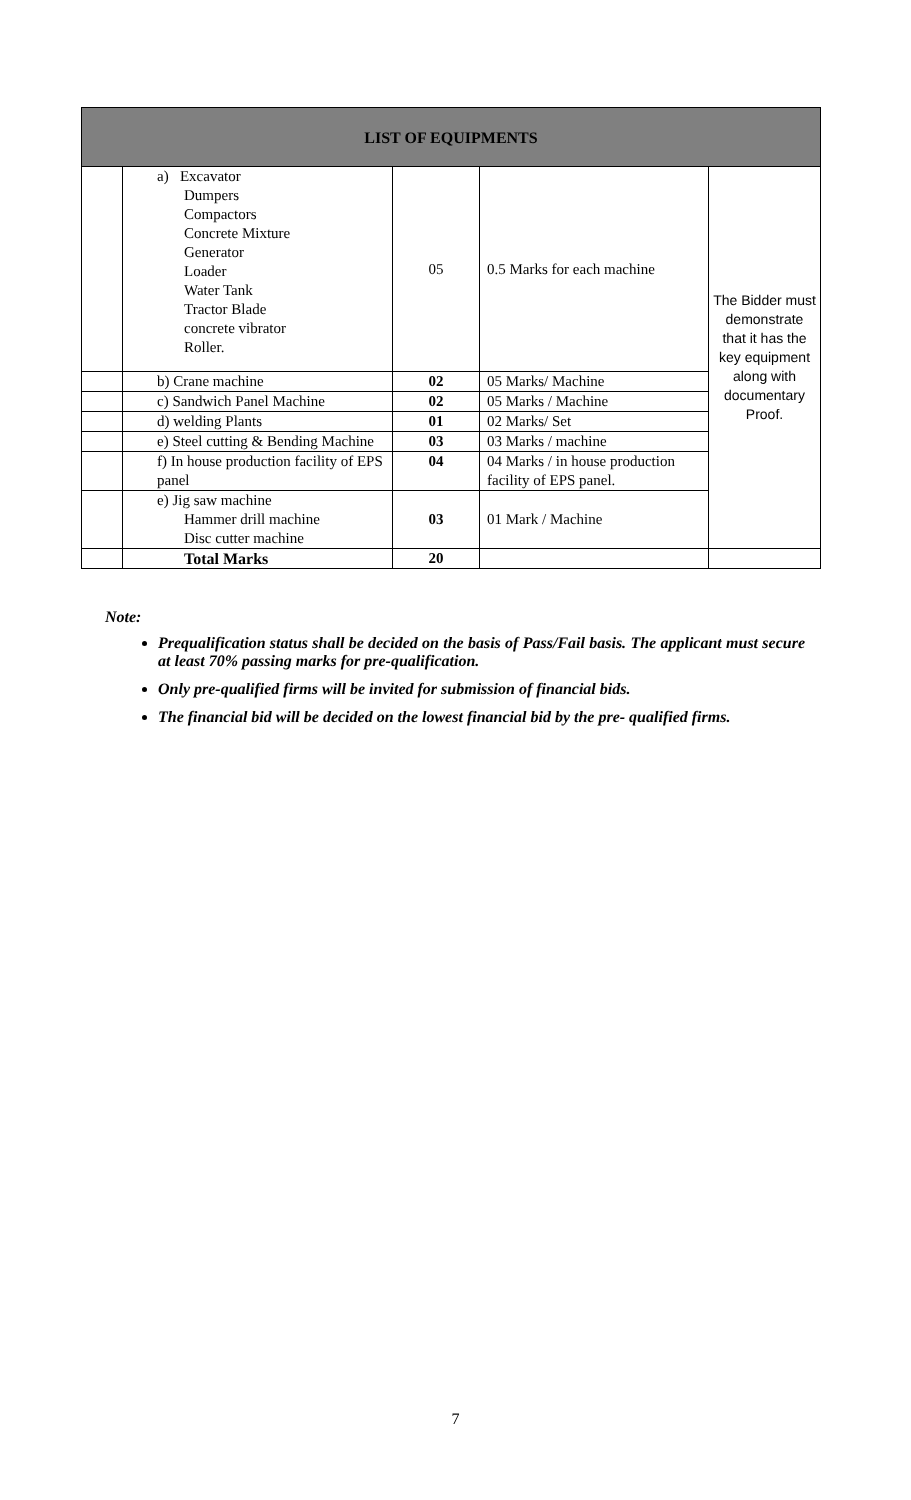| LIST OF EQUIPMENTS | | | | |
| --- | --- | --- | --- | --- |
| | a) Excavator Dumpers Compactors Concrete Mixture Generator Loader Water Tank Tractor Blade concrete vibrator Roller. | 05 | 0.5 Marks for each machine | The Bidder must demonstrate that it has the key equipment along with documentary Proof. |
| | b) Crane machine | 02 | 05 Marks/ Machine | |
| | c) Sandwich Panel Machine | 02 | 05 Marks / Machine | |
| | d) welding Plants | 01 | 02 Marks/ Set | |
| | e) Steel cutting & Bending Machine | 03 | 03 Marks / machine | |
| | f) In house production facility of EPS panel | 04 | 04 Marks / in house production facility of EPS panel. | |
| | e) Jig saw machine Hammer drill machine Disc cutter machine | 03 | 01 Mark / Machine | |
| | Total Marks | 20 | | |
Note:
Prequalification status shall be decided on the basis of Pass/Fail basis. The applicant must secure at least 70% passing marks for pre-qualification.
Only pre-qualified firms will be invited for submission of financial bids.
The financial bid will be decided on the lowest financial bid by the pre- qualified firms.
7